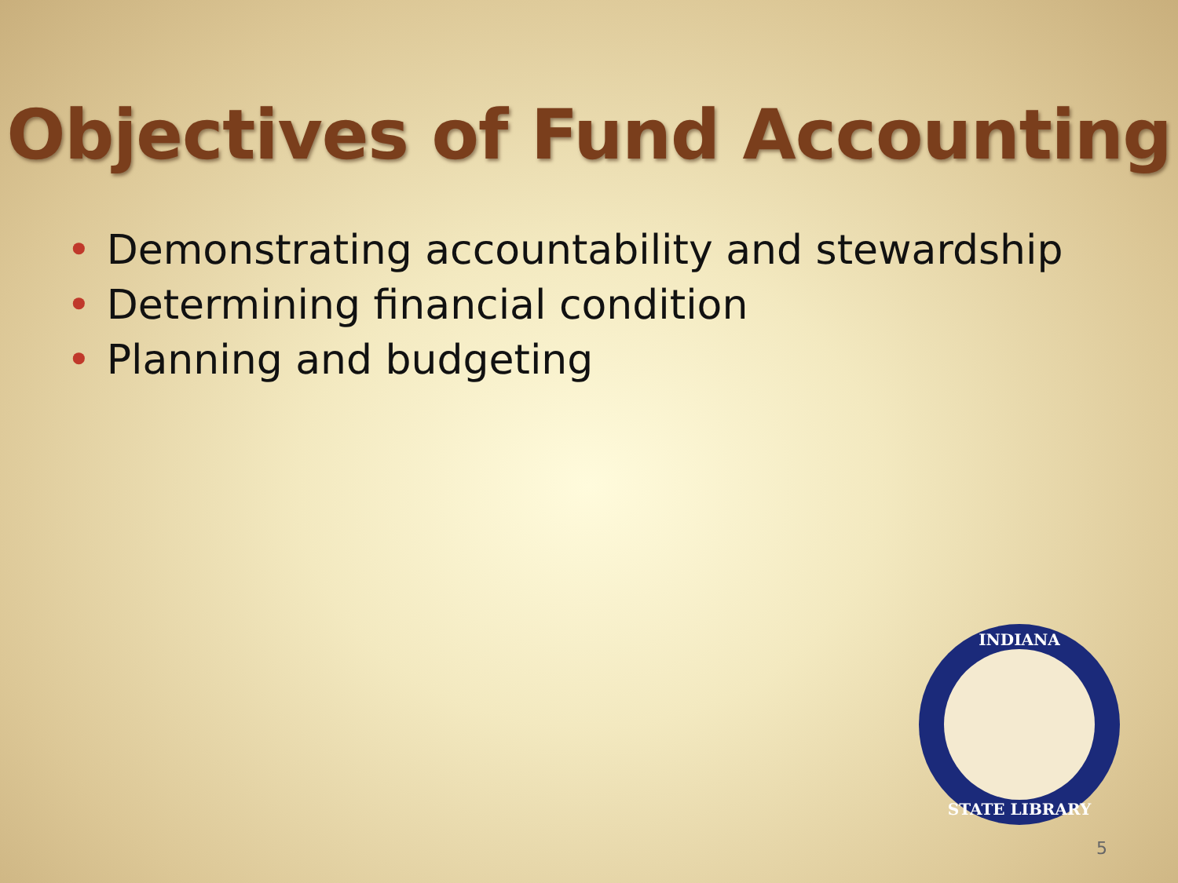Objectives of Fund Accounting
• Demonstrating accountability and stewardship
• Determining financial condition
• Planning and budgeting
INDIANA
STATE LIBRARY
5